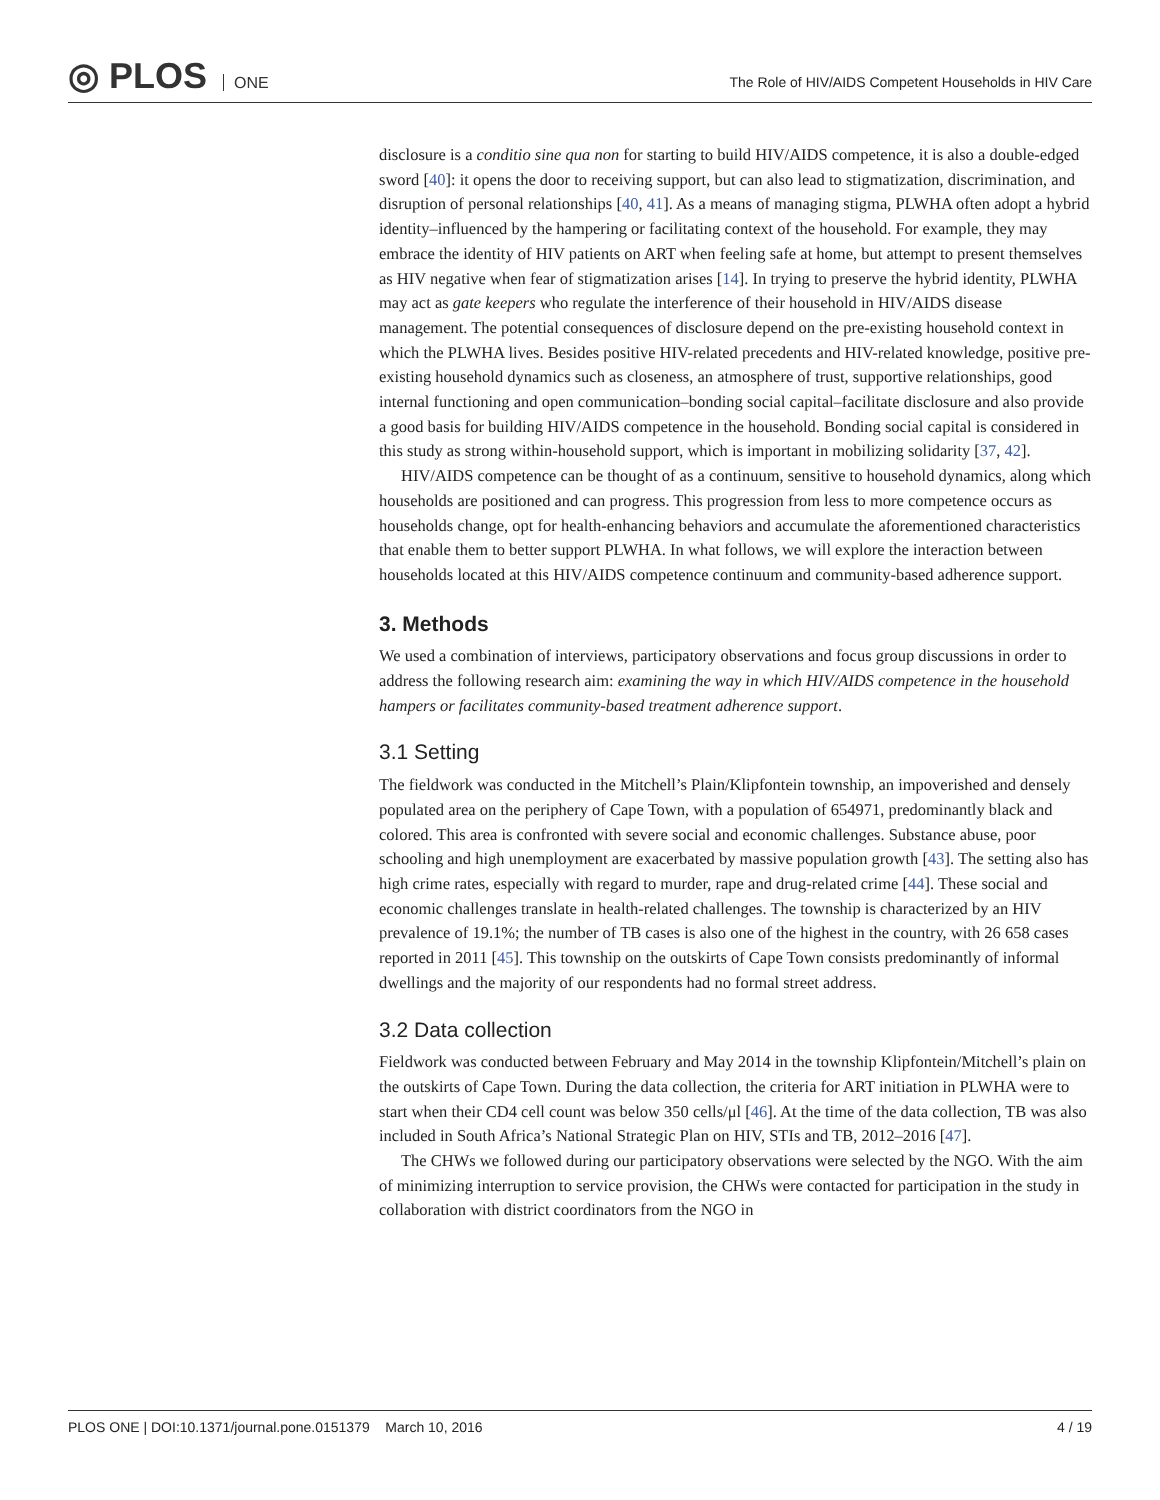◎ PLOS ONE
The Role of HIV/AIDS Competent Households in HIV Care
disclosure is a conditio sine qua non for starting to build HIV/AIDS competence, it is also a double-edged sword [40]: it opens the door to receiving support, but can also lead to stigmatization, discrimination, and disruption of personal relationships [40, 41]. As a means of managing stigma, PLWHA often adopt a hybrid identity–influenced by the hampering or facilitating context of the household. For example, they may embrace the identity of HIV patients on ART when feeling safe at home, but attempt to present themselves as HIV negative when fear of stigmatization arises [14]. In trying to preserve the hybrid identity, PLWHA may act as gate keepers who regulate the interference of their household in HIV/AIDS disease management. The potential consequences of disclosure depend on the pre-existing household context in which the PLWHA lives. Besides positive HIV-related precedents and HIV-related knowledge, positive pre-existing household dynamics such as closeness, an atmosphere of trust, supportive relationships, good internal functioning and open communication–bonding social capital–facilitate disclosure and also provide a good basis for building HIV/AIDS competence in the household. Bonding social capital is considered in this study as strong within-household support, which is important in mobilizing solidarity [37, 42].
HIV/AIDS competence can be thought of as a continuum, sensitive to household dynamics, along which households are positioned and can progress. This progression from less to more competence occurs as households change, opt for health-enhancing behaviors and accumulate the aforementioned characteristics that enable them to better support PLWHA. In what follows, we will explore the interaction between households located at this HIV/AIDS competence continuum and community-based adherence support.
3. Methods
We used a combination of interviews, participatory observations and focus group discussions in order to address the following research aim: examining the way in which HIV/AIDS competence in the household hampers or facilitates community-based treatment adherence support.
3.1 Setting
The fieldwork was conducted in the Mitchell’s Plain/Klipfontein township, an impoverished and densely populated area on the periphery of Cape Town, with a population of 654971, predominantly black and colored. This area is confronted with severe social and economic challenges. Substance abuse, poor schooling and high unemployment are exacerbated by massive population growth [43]. The setting also has high crime rates, especially with regard to murder, rape and drug-related crime [44]. These social and economic challenges translate in health-related challenges. The township is characterized by an HIV prevalence of 19.1%; the number of TB cases is also one of the highest in the country, with 26 658 cases reported in 2011 [45]. This township on the outskirts of Cape Town consists predominantly of informal dwellings and the majority of our respondents had no formal street address.
3.2 Data collection
Fieldwork was conducted between February and May 2014 in the township Klipfontein/Mitchell’s plain on the outskirts of Cape Town. During the data collection, the criteria for ART initiation in PLWHA were to start when their CD4 cell count was below 350 cells/μl [46]. At the time of the data collection, TB was also included in South Africa’s National Strategic Plan on HIV, STIs and TB, 2012–2016 [47].
The CHWs we followed during our participatory observations were selected by the NGO. With the aim of minimizing interruption to service provision, the CHWs were contacted for participation in the study in collaboration with district coordinators from the NGO in
PLOS ONE | DOI:10.1371/journal.pone.0151379 March 10, 2016 4 / 19